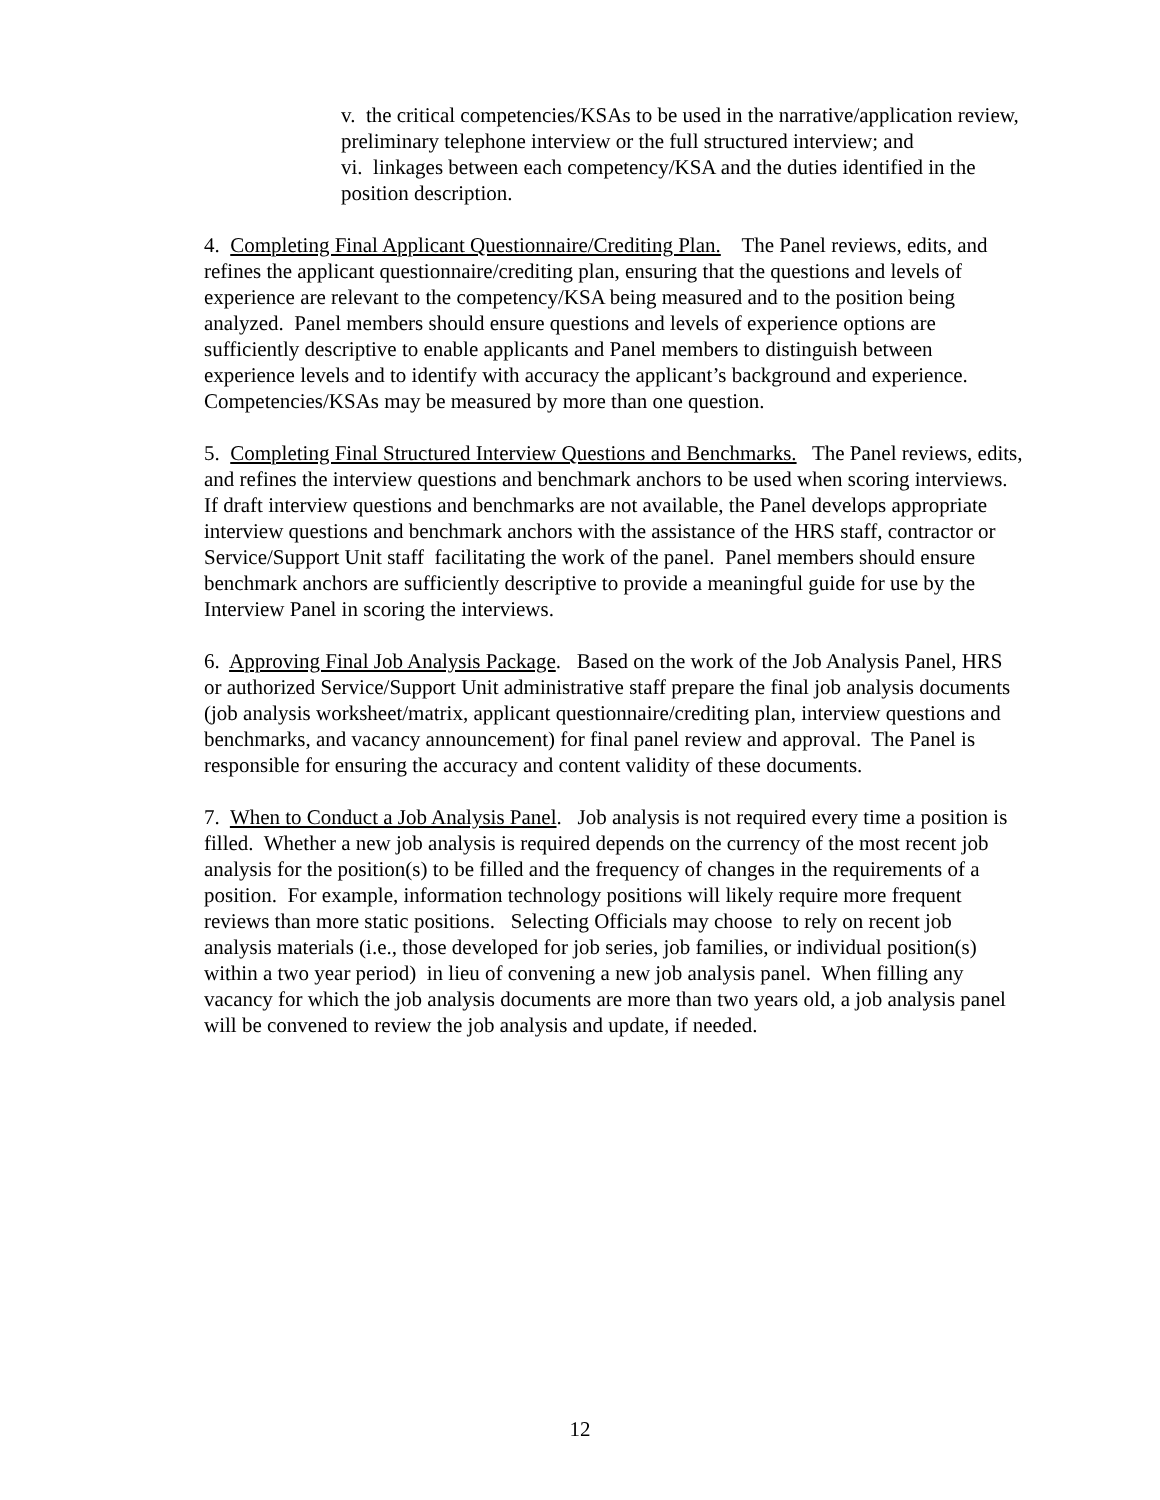v. the critical competencies/KSAs to be used in the narrative/application review, preliminary telephone interview or the full structured interview; and
vi. linkages between each competency/KSA and the duties identified in the position description.
4. Completing Final Applicant Questionnaire/Crediting Plan. The Panel reviews, edits, and refines the applicant questionnaire/crediting plan, ensuring that the questions and levels of experience are relevant to the competency/KSA being measured and to the position being analyzed. Panel members should ensure questions and levels of experience options are sufficiently descriptive to enable applicants and Panel members to distinguish between experience levels and to identify with accuracy the applicant’s background and experience. Competencies/KSAs may be measured by more than one question.
5. Completing Final Structured Interview Questions and Benchmarks. The Panel reviews, edits, and refines the interview questions and benchmark anchors to be used when scoring interviews. If draft interview questions and benchmarks are not available, the Panel develops appropriate interview questions and benchmark anchors with the assistance of the HRS staff, contractor or Service/Support Unit staff facilitating the work of the panel. Panel members should ensure benchmark anchors are sufficiently descriptive to provide a meaningful guide for use by the Interview Panel in scoring the interviews.
6. Approving Final Job Analysis Package. Based on the work of the Job Analysis Panel, HRS or authorized Service/Support Unit administrative staff prepare the final job analysis documents (job analysis worksheet/matrix, applicant questionnaire/crediting plan, interview questions and benchmarks, and vacancy announcement) for final panel review and approval. The Panel is responsible for ensuring the accuracy and content validity of these documents.
7. When to Conduct a Job Analysis Panel. Job analysis is not required every time a position is filled. Whether a new job analysis is required depends on the currency of the most recent job analysis for the position(s) to be filled and the frequency of changes in the requirements of a position. For example, information technology positions will likely require more frequent reviews than more static positions. Selecting Officials may choose to rely on recent job analysis materials (i.e., those developed for job series, job families, or individual position(s) within a two year period) in lieu of convening a new job analysis panel. When filling any vacancy for which the job analysis documents are more than two years old, a job analysis panel will be convened to review the job analysis and update, if needed.
12